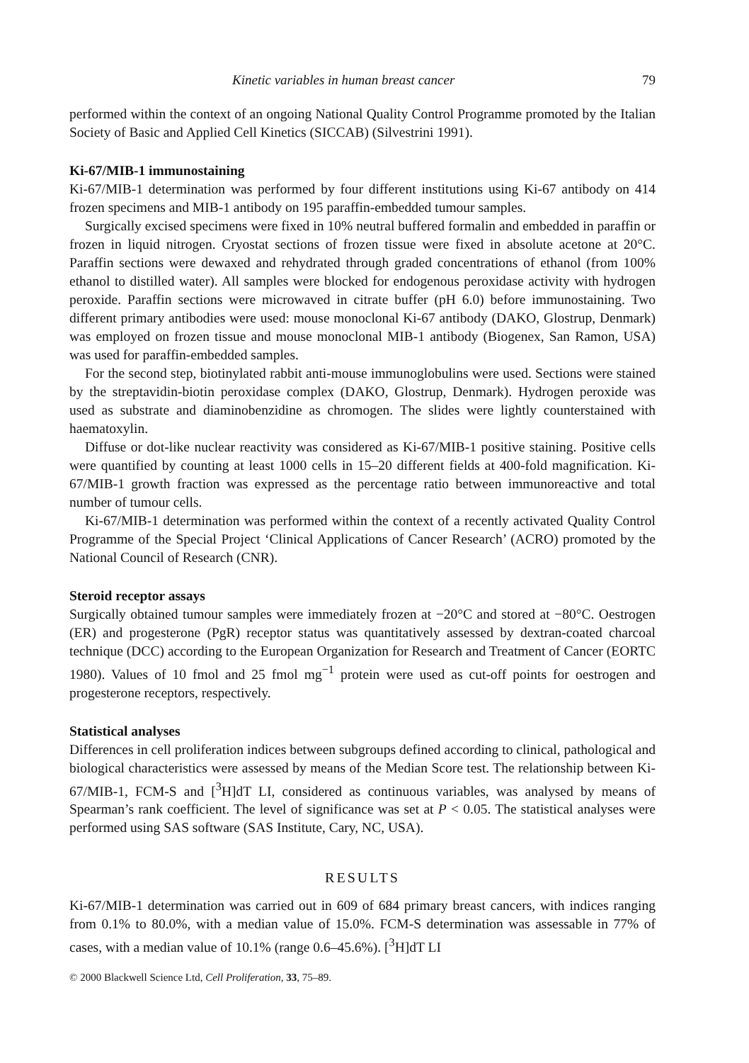Kinetic variables in human breast cancer 79
performed within the context of an ongoing National Quality Control Programme promoted by the Italian Society of Basic and Applied Cell Kinetics (SICCAB) (Silvestrini 1991).
Ki-67/MIB-1 immunostaining
Ki-67/MIB-1 determination was performed by four different institutions using Ki-67 antibody on 414 frozen specimens and MIB-1 antibody on 195 paraffin-embedded tumour samples.
Surgically excised specimens were fixed in 10% neutral buffered formalin and embedded in paraffin or frozen in liquid nitrogen. Cryostat sections of frozen tissue were fixed in absolute acetone at 20°C. Paraffin sections were dewaxed and rehydrated through graded concentrations of ethanol (from 100% ethanol to distilled water). All samples were blocked for endogenous peroxidase activity with hydrogen peroxide. Paraffin sections were microwaved in citrate buffer (pH 6.0) before immunostaining. Two different primary antibodies were used: mouse monoclonal Ki-67 antibody (DAKO, Glostrup, Denmark) was employed on frozen tissue and mouse monoclonal MIB-1 antibody (Biogenex, San Ramon, USA) was used for paraffin-embedded samples.
For the second step, biotinylated rabbit anti-mouse immunoglobulins were used. Sections were stained by the streptavidin-biotin peroxidase complex (DAKO, Glostrup, Denmark). Hydrogen peroxide was used as substrate and diaminobenzidine as chromogen. The slides were lightly counterstained with haematoxylin.
Diffuse or dot-like nuclear reactivity was considered as Ki-67/MIB-1 positive staining. Positive cells were quantified by counting at least 1000 cells in 15–20 different fields at 400-fold magnification. Ki-67/MIB-1 growth fraction was expressed as the percentage ratio between immunoreactive and total number of tumour cells.
Ki-67/MIB-1 determination was performed within the context of a recently activated Quality Control Programme of the Special Project ‘Clinical Applications of Cancer Research’ (ACRO) promoted by the National Council of Research (CNR).
Steroid receptor assays
Surgically obtained tumour samples were immediately frozen at −20°C and stored at −80°C. Oestrogen (ER) and progesterone (PgR) receptor status was quantitatively assessed by dextran-coated charcoal technique (DCC) according to the European Organization for Research and Treatment of Cancer (EORTC 1980). Values of 10 fmol and 25 fmol mg<sup>−1</sup> protein were used as cut-off points for oestrogen and progesterone receptors, respectively.
Statistical analyses
Differences in cell proliferation indices between subgroups defined according to clinical, pathological and biological characteristics were assessed by means of the Median Score test. The relationship between Ki-67/MIB-1, FCM-S and [<sup>3</sup>H]dT LI, considered as continuous variables, was analysed by means of Spearman’s rank coefficient. The level of significance was set at P < 0.05. The statistical analyses were performed using SAS software (SAS Institute, Cary, NC, USA).
RESULTS
Ki-67/MIB-1 determination was carried out in 609 of 684 primary breast cancers, with indices ranging from 0.1% to 80.0%, with a median value of 15.0%. FCM-S determination was assessable in 77% of cases, with a median value of 10.1% (range 0.6–45.6%). [<sup>3</sup>H]dT LI
© 2000 Blackwell Science Ltd, Cell Proliferation, 33, 75–89.